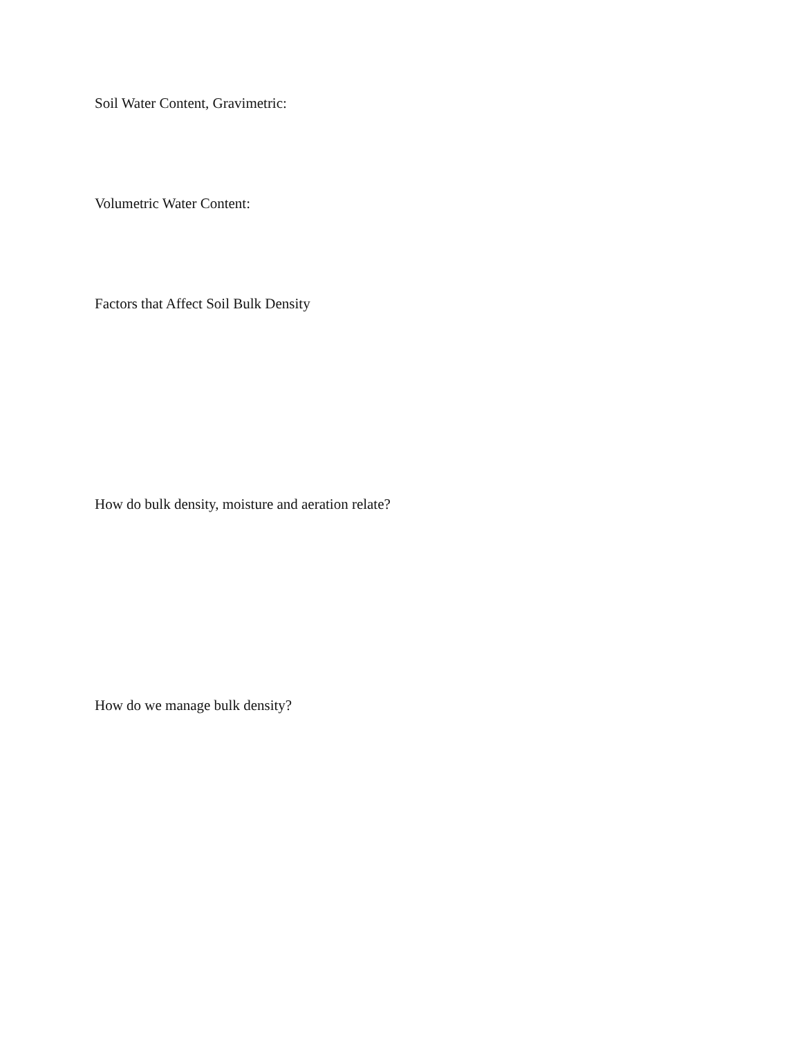Soil Water Content, Gravimetric:
Volumetric Water Content:
Factors that Affect Soil Bulk Density
How do bulk density, moisture and aeration relate?
How do we manage bulk density?